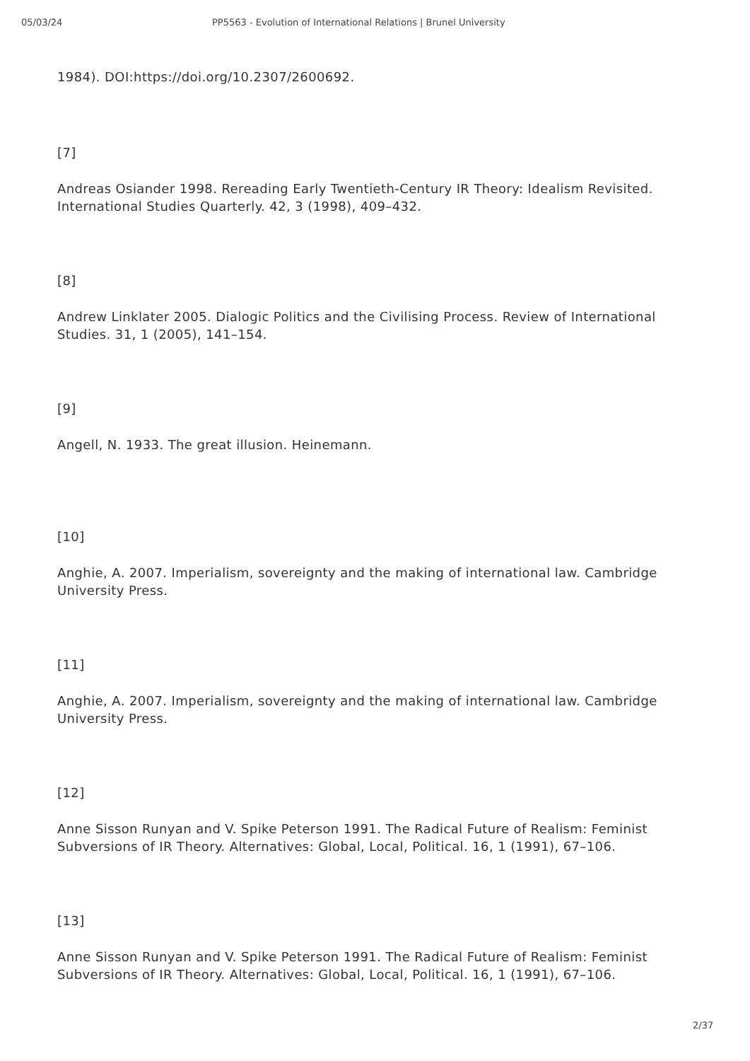05/03/24 PP5563 - Evolution of International Relations | Brunel University
1984). DOI:https://doi.org/10.2307/2600692.
[7]
Andreas Osiander 1998. Rereading Early Twentieth-Century IR Theory: Idealism Revisited. International Studies Quarterly. 42, 3 (1998), 409–432.
[8]
Andrew Linklater 2005. Dialogic Politics and the Civilising Process. Review of International Studies. 31, 1 (2005), 141–154.
[9]
Angell, N. 1933. The great illusion. Heinemann.
[10]
Anghie, A. 2007. Imperialism, sovereignty and the making of international law. Cambridge University Press.
[11]
Anghie, A. 2007. Imperialism, sovereignty and the making of international law. Cambridge University Press.
[12]
Anne Sisson Runyan and V. Spike Peterson 1991. The Radical Future of Realism: Feminist Subversions of IR Theory. Alternatives: Global, Local, Political. 16, 1 (1991), 67–106.
[13]
Anne Sisson Runyan and V. Spike Peterson 1991. The Radical Future of Realism: Feminist Subversions of IR Theory. Alternatives: Global, Local, Political. 16, 1 (1991), 67–106.
2/37